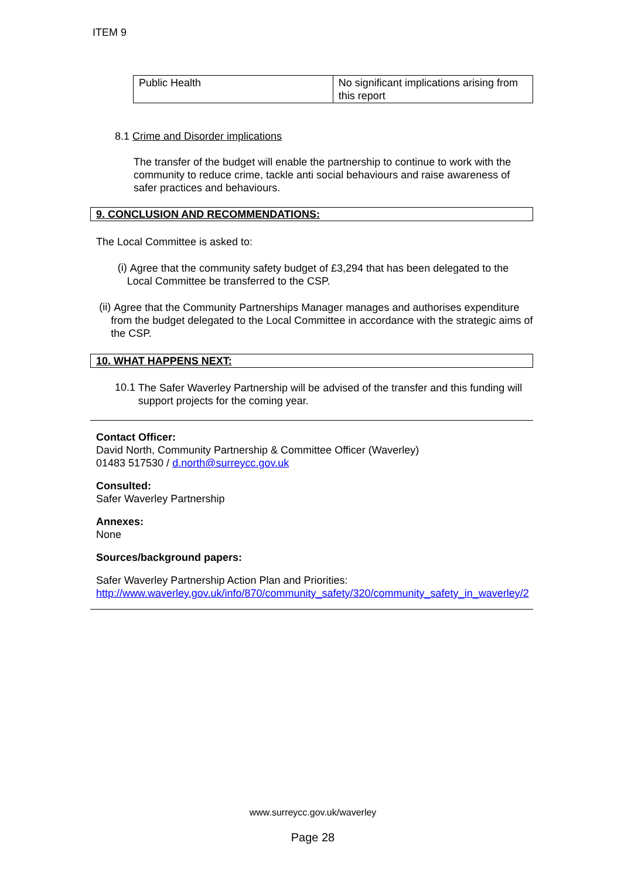ITEM 9
| Public Health | No significant implications arising from this report |
8.1 Crime and Disorder implications
The transfer of the budget will enable the partnership to continue to work with the community to reduce crime, tackle anti social behaviours and raise awareness of safer practices and behaviours.
9. CONCLUSION AND RECOMMENDATIONS:
The Local Committee is asked to:
(i)
Agree that the community safety budget of £3,294 that has been delegated to the Local Committee be transferred to the CSP.
(ii)
Agree that the Community Partnerships Manager manages and authorises expenditure from the budget delegated to the Local Committee in accordance with the strategic aims of the CSP.
10. WHAT HAPPENS NEXT:
10.1
The Safer Waverley Partnership will be advised of the transfer and this funding will support projects for the coming year.
Contact Officer:
David North, Community Partnership & Committee Officer (Waverley)
01483 517530 / d.north@surreycc.gov.uk
Consulted:
Safer Waverley Partnership
Annexes:
None
Sources/background papers:
Safer Waverley Partnership Action Plan and Priorities:
http://www.waverley.gov.uk/info/870/community_safety/320/community_safety_in_waverley/2
www.surreycc.gov.uk/waverley
Page 28